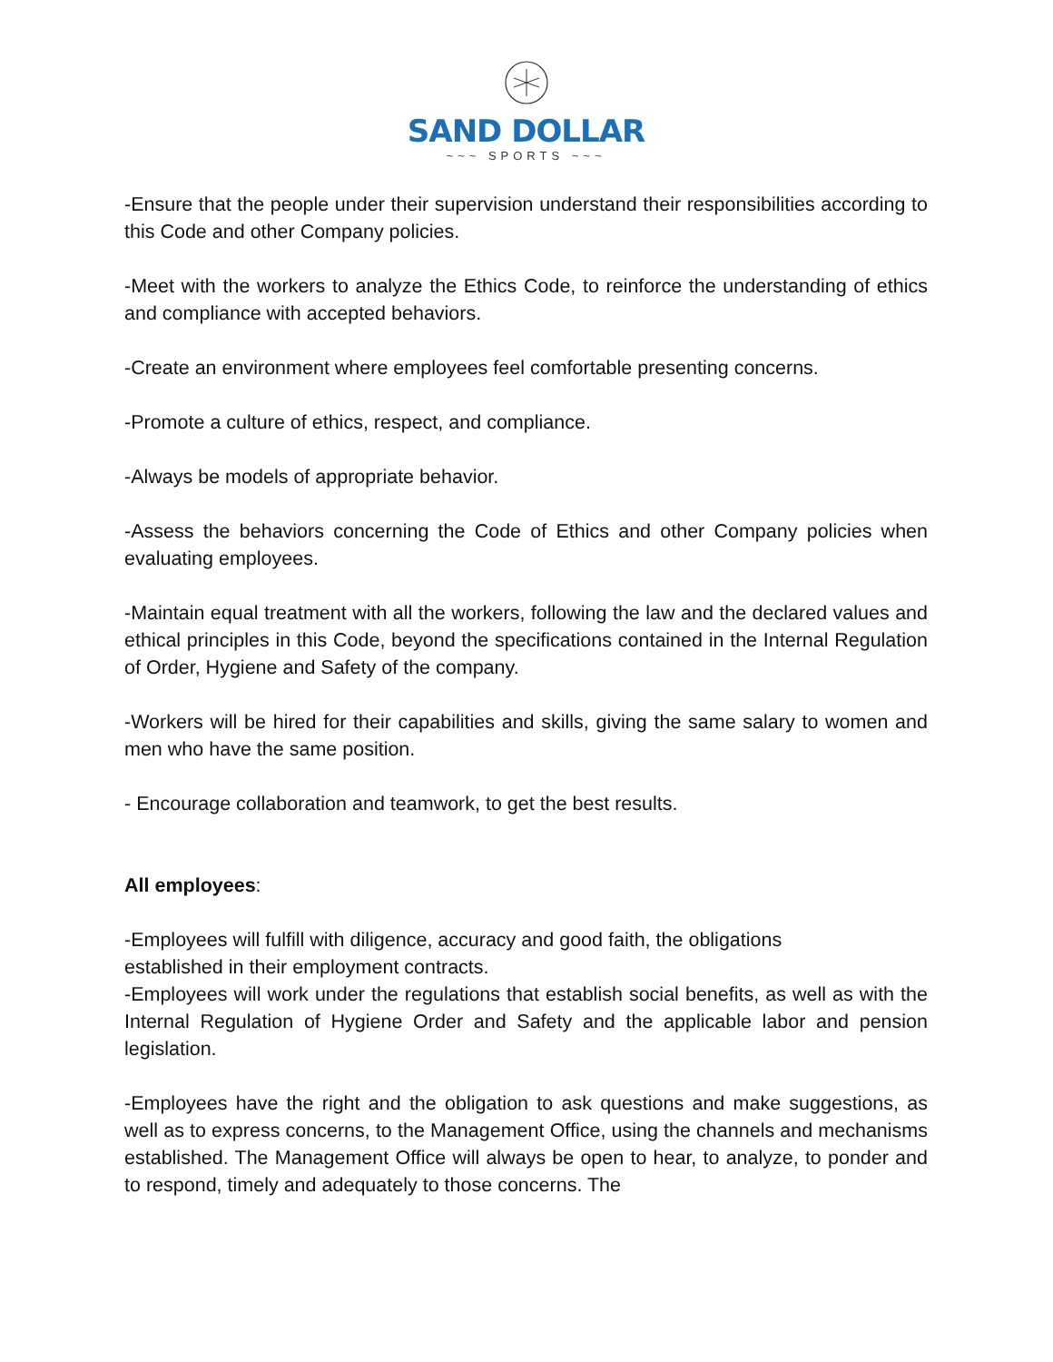SAND DOLLAR
~~~ SPORTS ~~~
-Ensure that the people under their supervision understand their responsibilities according to this Code and other Company policies.
-Meet with the workers to analyze the Ethics Code, to reinforce the understanding of ethics and compliance with accepted behaviors.
-Create an environment where employees feel comfortable presenting concerns.
-Promote a culture of ethics, respect, and compliance.
-Always be models of appropriate behavior.
-Assess the behaviors concerning the Code of Ethics and other Company policies when evaluating employees.
-Maintain equal treatment with all the workers, following the law and the declared values and ethical principles in this Code, beyond the specifications contained in the Internal Regulation of Order, Hygiene and Safety of the company.
-Workers will be hired for their capabilities and skills, giving the same salary to women and men who have the same position.
- Encourage collaboration and teamwork, to get the best results.
All employees:
-Employees will fulfill with diligence, accuracy and good faith, the obligations
established in their employment contracts.
-Employees will work under the regulations that establish social benefits, as well as with the Internal Regulation of Hygiene Order and Safety and the applicable labor and pension legislation.
-Employees have the right and the obligation to ask questions and make suggestions, as well as to express concerns, to the Management Office, using the channels and mechanisms established. The Management Office will always be open to hear, to analyze, to ponder and to respond, timely and adequately to those concerns. The